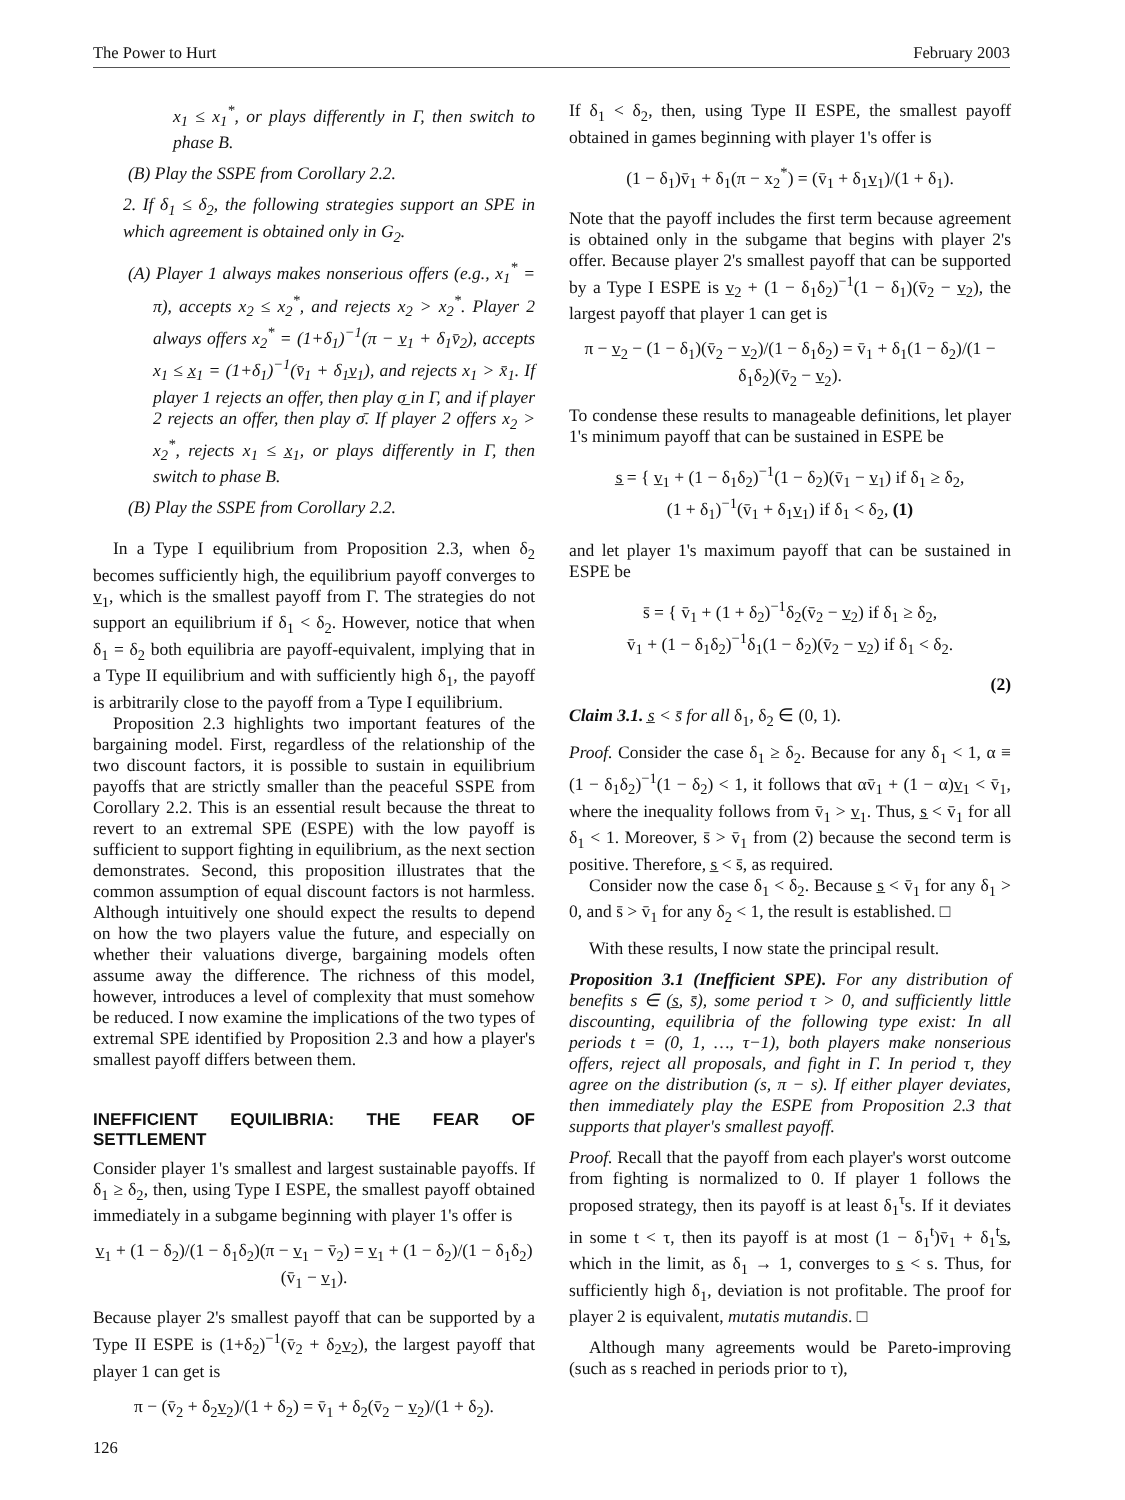The Power to Hurt February 2003
x<sub>1</sub> ≤ x<sub>1</sub><sup>*</sup>, or plays differently in Γ, then switch to phase B.
(B) Play the SSPE from Corollary 2.2.
2. If δ<sub>1</sub> ≤ δ<sub>2</sub>, the following strategies support an SPE in which agreement is obtained only in G<sub>2</sub>.
(A) Player 1 always makes nonserious offers (e.g., x<sub>1</sub><sup>*</sup> = π), accepts x<sub>2</sub> ≤ x<sub>2</sub><sup>*</sup>, and rejects x<sub>2</sub> > x<sub>2</sub><sup>*</sup>. Player 2 always offers x<sub>2</sub><sup>*</sup> = (1+δ<sub>1</sub>)<sup>−1</sup>(π − v̲<sub>1</sub> + δ<sub>1</sub>v̄<sub>2</sub>), accepts x<sub>1</sub> ≤ x̲<sub>1</sub> = (1+δ<sub>1</sub>)<sup>−1</sup>(v̄<sub>1</sub> + δ<sub>1</sub>v̲<sub>1</sub>), and rejects x<sub>1</sub> > x̄<sub>1</sub>. If player 1 rejects an offer, then play σ̲ in Γ, and if player 2 rejects an offer, then play σ̄. If player 2 offers x<sub>2</sub> > x<sub>2</sub><sup>*</sup>, rejects x<sub>1</sub> ≤ x̲<sub>1</sub>, or plays differently in Γ, then switch to phase B.
(B) Play the SSPE from Corollary 2.2.
In a Type I equilibrium from Proposition 2.3, when δ<sub>2</sub> becomes sufficiently high, the equilibrium payoff converges to v̲<sub>1</sub>, which is the smallest payoff from Γ. The strategies do not support an equilibrium if δ<sub>1</sub> < δ<sub>2</sub>. However, notice that when δ<sub>1</sub> = δ<sub>2</sub> both equilibria are payoff-equivalent, implying that in a Type II equilibrium and with sufficiently high δ<sub>1</sub>, the payoff is arbitrarily close to the payoff from a Type I equilibrium.
Proposition 2.3 highlights two important features of the bargaining model. First, regardless of the relationship of the two discount factors, it is possible to sustain in equilibrium payoffs that are strictly smaller than the peaceful SSPE from Corollary 2.2. This is an essential result because the threat to revert to an extremal SPE (ESPE) with the low payoff is sufficient to support fighting in equilibrium, as the next section demonstrates. Second, this proposition illustrates that the common assumption of equal discount factors is not harmless. Although intuitively one should expect the results to depend on how the two players value the future, and especially on whether their valuations diverge, bargaining models often assume away the difference. The richness of this model, however, introduces a level of complexity that must somehow be reduced. I now examine the implications of the two types of extremal SPE identified by Proposition 2.3 and how a player's smallest payoff differs between them.
INEFFICIENT EQUILIBRIA: THE FEAR OF SETTLEMENT
Consider player 1's smallest and largest sustainable payoffs. If δ<sub>1</sub> ≥ δ<sub>2</sub>, then, using Type I ESPE, the smallest payoff obtained immediately in a subgame beginning with player 1's offer is
v̲<sub>1</sub> + (1 − δ<sub>2</sub>)/(1 − δ<sub>1</sub>δ<sub>2</sub>)(π − v̲<sub>1</sub> − v̄<sub>2</sub>) = v̲<sub>1</sub> + (1 − δ<sub>2</sub>)/(1 − δ<sub>1</sub>δ<sub>2</sub>)(v̄<sub>1</sub> − v̲<sub>1</sub>).
Because player 2's smallest payoff that can be supported by a Type II ESPE is (1+δ<sub>2</sub>)<sup>−1</sup>(v̄<sub>2</sub> + δ<sub>2</sub>v̲<sub>2</sub>), the largest payoff that player 1 can get is
π − (v̄<sub>2</sub> + δ<sub>2</sub>v̲<sub>2</sub>)/(1 + δ<sub>2</sub>) = v̄<sub>1</sub> + δ<sub>2</sub>(v̄<sub>2</sub> − v̲<sub>2</sub>)/(1 + δ<sub>2</sub>).
If δ<sub>1</sub> < δ<sub>2</sub>, then, using Type II ESPE, the smallest payoff obtained in games beginning with player 1's offer is
(1 − δ<sub>1</sub>)v̄<sub>1</sub> + δ<sub>1</sub>(π − x<sub>2</sub><sup>*</sup>) = (v̄<sub>1</sub> + δ<sub>1</sub>v̲<sub>1</sub>)/(1 + δ<sub>1</sub>).
Note that the payoff includes the first term because agreement is obtained only in the subgame that begins with player 2's offer. Because player 2's smallest payoff that can be supported by a Type I ESPE is v̲<sub>2</sub> + (1 − δ<sub>1</sub>δ<sub>2</sub>)<sup>−1</sup>(1 − δ<sub>1</sub>)(v̄<sub>2</sub> − v̲<sub>2</sub>), the largest payoff that player 1 can get is
π − v̲<sub>2</sub> − (1 − δ<sub>1</sub>)(v̄<sub>2</sub> − v̲<sub>2</sub>)/(1 − δ<sub>1</sub>δ<sub>2</sub>) = v̄<sub>1</sub> + δ<sub>1</sub>(1 − δ<sub>2</sub>)/(1 − δ<sub>1</sub>δ<sub>2</sub>)(v̄<sub>2</sub> − v̲<sub>2</sub>).
To condense these results to manageable definitions, let player 1's minimum payoff that can be sustained in ESPE be
s̲ = { v̲<sub>1</sub> + (1 − δ<sub>1</sub>δ<sub>2</sub>)<sup>−1</sup>(1 − δ<sub>2</sub>)(v̄<sub>1</sub> − v̲<sub>1</sub>) if δ<sub>1</sub> ≥ δ<sub>2</sub>,
(1 + δ<sub>1</sub>)<sup>−1</sup>(v̄<sub>1</sub> + δ<sub>1</sub>v̲<sub>1</sub>) if δ<sub>1</sub> < δ<sub>2</sub>, (1)
and let player 1's maximum payoff that can be sustained in ESPE be
s̄ = { v̄<sub>1</sub> + (1 + δ<sub>2</sub>)<sup>−1</sup>δ<sub>2</sub>(v̄<sub>2</sub> − v̲<sub>2</sub>) if δ<sub>1</sub> ≥ δ<sub>2</sub>,
v̄<sub>1</sub> + (1 − δ<sub>1</sub>δ<sub>2</sub>)<sup>−1</sup>δ<sub>1</sub>(1 − δ<sub>2</sub>)(v̄<sub>2</sub> − v̲<sub>2</sub>) if δ<sub>1</sub> < δ<sub>2</sub>.
(2)
Claim 3.1. s̲ < s̄ for all δ<sub>1</sub>, δ<sub>2</sub> ∈ (0, 1).
Proof. Consider the case δ<sub>1</sub> ≥ δ<sub>2</sub>. Because for any δ<sub>1</sub> < 1, α ≡ (1 − δ<sub>1</sub>δ<sub>2</sub>)<sup>−1</sup>(1 − δ<sub>2</sub>) < 1, it follows that αv̄<sub>1</sub> + (1 − α)v̲<sub>1</sub> < v̄<sub>1</sub>, where the inequality follows from v̄<sub>1</sub> > v̲<sub>1</sub>. Thus, s̲ < v̄<sub>1</sub> for all δ<sub>1</sub> < 1. Moreover, s̄ > v̄<sub>1</sub> from (2) because the second term is positive. Therefore, s̲ < s̄, as required.
Consider now the case δ<sub>1</sub> < δ<sub>2</sub>. Because s̲ < v̄<sub>1</sub> for any δ<sub>1</sub> > 0, and s̄ > v̄<sub>1</sub> for any δ<sub>2</sub> < 1, the result is established. □
With these results, I now state the principal result.
Proposition 3.1 (Inefficient SPE). For any distribution of benefits s ∈ (s̲, s̄), some period τ > 0, and sufficiently little discounting, equilibria of the following type exist: In all periods t = (0, 1, …, τ−1), both players make nonserious offers, reject all proposals, and fight in Γ. In period τ, they agree on the distribution (s, π − s). If either player deviates, then immediately play the ESPE from Proposition 2.3 that supports that player's smallest payoff.
Proof. Recall that the payoff from each player's worst outcome from fighting is normalized to 0. If player 1 follows the proposed strategy, then its payoff is at least δ<sub>1</sub><sup>τ</sup>s. If it deviates in some t < τ, then its payoff is at most (1 − δ<sub>1</sub><sup>t</sup>)v̄<sub>1</sub> + δ<sub>1</sub><sup>t</sup>s̲, which in the limit, as δ<sub>1</sub> → 1, converges to s̲ < s. Thus, for sufficiently high δ<sub>1</sub>, deviation is not profitable. The proof for player 2 is equivalent, mutatis mutandis. □
Although many agreements would be Pareto-improving (such as s reached in periods prior to τ),
126